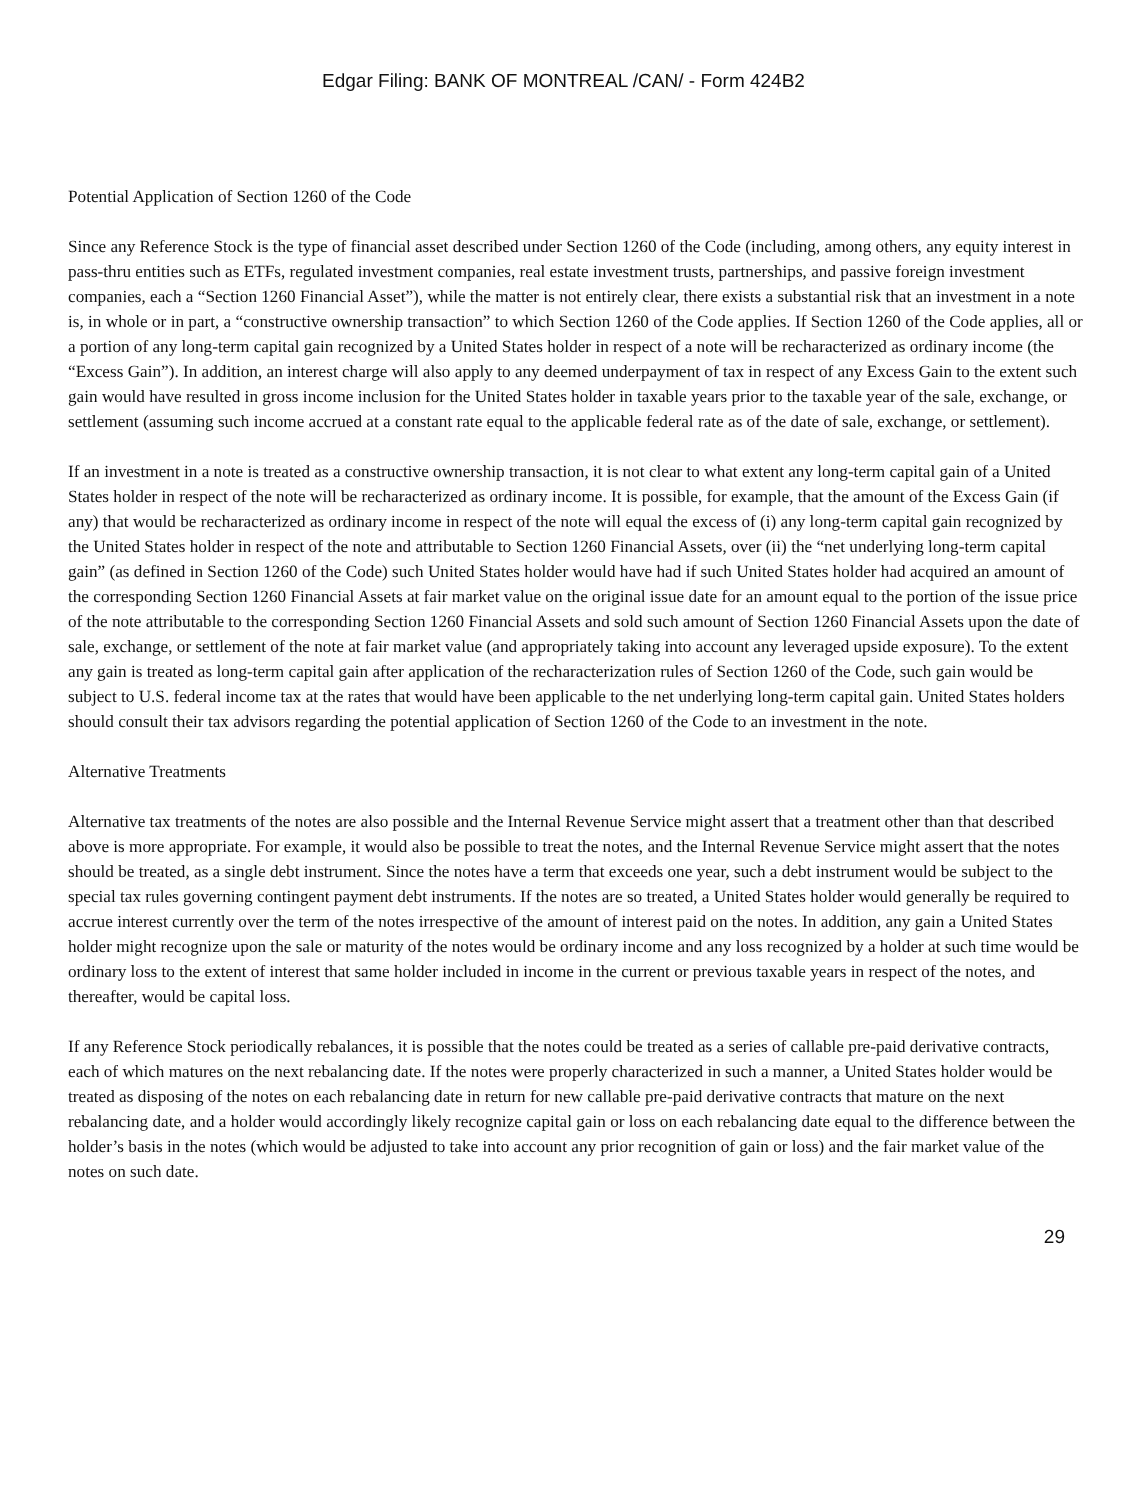Edgar Filing: BANK OF MONTREAL /CAN/ - Form 424B2
Potential Application of Section 1260 of the Code
Since any Reference Stock is the type of financial asset described under Section 1260 of the Code (including, among others, any equity interest in pass-thru entities such as ETFs, regulated investment companies, real estate investment trusts, partnerships, and passive foreign investment companies, each a “Section 1260 Financial Asset”), while the matter is not entirely clear, there exists a substantial risk that an investment in a note is, in whole or in part, a “constructive ownership transaction” to which Section 1260 of the Code applies. If Section 1260 of the Code applies, all or a portion of any long-term capital gain recognized by a United States holder in respect of a note will be recharacterized as ordinary income (the “Excess Gain”). In addition, an interest charge will also apply to any deemed underpayment of tax in respect of any Excess Gain to the extent such gain would have resulted in gross income inclusion for the United States holder in taxable years prior to the taxable year of the sale, exchange, or settlement (assuming such income accrued at a constant rate equal to the applicable federal rate as of the date of sale, exchange, or settlement).
If an investment in a note is treated as a constructive ownership transaction, it is not clear to what extent any long-term capital gain of a United States holder in respect of the note will be recharacterized as ordinary income. It is possible, for example, that the amount of the Excess Gain (if any) that would be recharacterized as ordinary income in respect of the note will equal the excess of (i) any long-term capital gain recognized by the United States holder in respect of the note and attributable to Section 1260 Financial Assets, over (ii) the “net underlying long-term capital gain” (as defined in Section 1260 of the Code) such United States holder would have had if such United States holder had acquired an amount of the corresponding Section 1260 Financial Assets at fair market value on the original issue date for an amount equal to the portion of the issue price of the note attributable to the corresponding Section 1260 Financial Assets and sold such amount of Section 1260 Financial Assets upon the date of sale, exchange, or settlement of the note at fair market value (and appropriately taking into account any leveraged upside exposure). To the extent any gain is treated as long-term capital gain after application of the recharacterization rules of Section 1260 of the Code, such gain would be subject to U.S. federal income tax at the rates that would have been applicable to the net underlying long-term capital gain. United States holders should consult their tax advisors regarding the potential application of Section 1260 of the Code to an investment in the note.
Alternative Treatments
Alternative tax treatments of the notes are also possible and the Internal Revenue Service might assert that a treatment other than that described above is more appropriate. For example, it would also be possible to treat the notes, and the Internal Revenue Service might assert that the notes should be treated, as a single debt instrument. Since the notes have a term that exceeds one year, such a debt instrument would be subject to the special tax rules governing contingent payment debt instruments. If the notes are so treated, a United States holder would generally be required to accrue interest currently over the term of the notes irrespective of the amount of interest paid on the notes. In addition, any gain a United States holder might recognize upon the sale or maturity of the notes would be ordinary income and any loss recognized by a holder at such time would be ordinary loss to the extent of interest that same holder included in income in the current or previous taxable years in respect of the notes, and thereafter, would be capital loss.
If any Reference Stock periodically rebalances, it is possible that the notes could be treated as a series of callable pre-paid derivative contracts, each of which matures on the next rebalancing date. If the notes were properly characterized in such a manner, a United States holder would be treated as disposing of the notes on each rebalancing date in return for new callable pre-paid derivative contracts that mature on the next rebalancing date, and a holder would accordingly likely recognize capital gain or loss on each rebalancing date equal to the difference between the holder’s basis in the notes (which would be adjusted to take into account any prior recognition of gain or loss) and the fair market value of the notes on such date.
29